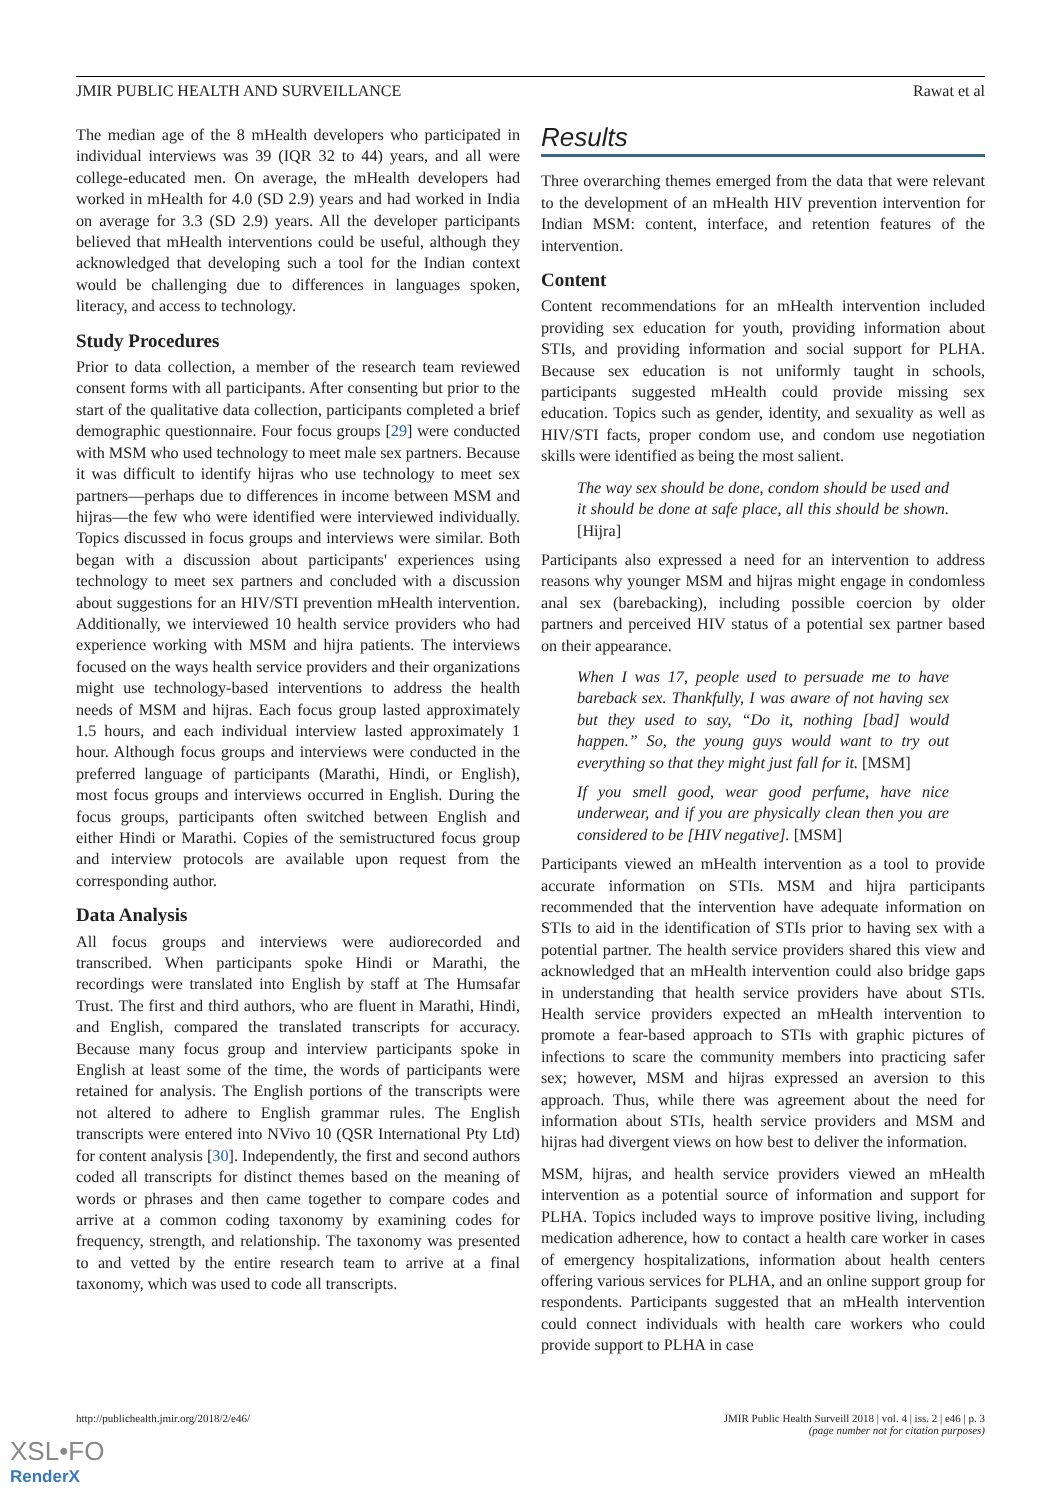JMIR PUBLIC HEALTH AND SURVEILLANCE Rawat et al
The median age of the 8 mHealth developers who participated in individual interviews was 39 (IQR 32 to 44) years, and all were college-educated men. On average, the mHealth developers had worked in mHealth for 4.0 (SD 2.9) years and had worked in India on average for 3.3 (SD 2.9) years. All the developer participants believed that mHealth interventions could be useful, although they acknowledged that developing such a tool for the Indian context would be challenging due to differences in languages spoken, literacy, and access to technology.
Study Procedures
Prior to data collection, a member of the research team reviewed consent forms with all participants. After consenting but prior to the start of the qualitative data collection, participants completed a brief demographic questionnaire. Four focus groups [29] were conducted with MSM who used technology to meet male sex partners. Because it was difficult to identify hijras who use technology to meet sex partners—perhaps due to differences in income between MSM and hijras—the few who were identified were interviewed individually. Topics discussed in focus groups and interviews were similar. Both began with a discussion about participants' experiences using technology to meet sex partners and concluded with a discussion about suggestions for an HIV/STI prevention mHealth intervention. Additionally, we interviewed 10 health service providers who had experience working with MSM and hijra patients. The interviews focused on the ways health service providers and their organizations might use technology-based interventions to address the health needs of MSM and hijras. Each focus group lasted approximately 1.5 hours, and each individual interview lasted approximately 1 hour. Although focus groups and interviews were conducted in the preferred language of participants (Marathi, Hindi, or English), most focus groups and interviews occurred in English. During the focus groups, participants often switched between English and either Hindi or Marathi. Copies of the semistructured focus group and interview protocols are available upon request from the corresponding author.
Data Analysis
All focus groups and interviews were audiorecorded and transcribed. When participants spoke Hindi or Marathi, the recordings were translated into English by staff at The Humsafar Trust. The first and third authors, who are fluent in Marathi, Hindi, and English, compared the translated transcripts for accuracy. Because many focus group and interview participants spoke in English at least some of the time, the words of participants were retained for analysis. The English portions of the transcripts were not altered to adhere to English grammar rules. The English transcripts were entered into NVivo 10 (QSR International Pty Ltd) for content analysis [30]. Independently, the first and second authors coded all transcripts for distinct themes based on the meaning of words or phrases and then came together to compare codes and arrive at a common coding taxonomy by examining codes for frequency, strength, and relationship. The taxonomy was presented to and vetted by the entire research team to arrive at a final taxonomy, which was used to code all transcripts.
Results
Three overarching themes emerged from the data that were relevant to the development of an mHealth HIV prevention intervention for Indian MSM: content, interface, and retention features of the intervention.
Content
Content recommendations for an mHealth intervention included providing sex education for youth, providing information about STIs, and providing information and social support for PLHA. Because sex education is not uniformly taught in schools, participants suggested mHealth could provide missing sex education. Topics such as gender, identity, and sexuality as well as HIV/STI facts, proper condom use, and condom use negotiation skills were identified as being the most salient.
The way sex should be done, condom should be used and it should be done at safe place, all this should be shown. [Hijra]
Participants also expressed a need for an intervention to address reasons why younger MSM and hijras might engage in condomless anal sex (barebacking), including possible coercion by older partners and perceived HIV status of a potential sex partner based on their appearance.
When I was 17, people used to persuade me to have bareback sex. Thankfully, I was aware of not having sex but they used to say, “Do it, nothing [bad] would happen.” So, the young guys would want to try out everything so that they might just fall for it. [MSM]
If you smell good, wear good perfume, have nice underwear, and if you are physically clean then you are considered to be [HIV negative]. [MSM]
Participants viewed an mHealth intervention as a tool to provide accurate information on STIs. MSM and hijra participants recommended that the intervention have adequate information on STIs to aid in the identification of STIs prior to having sex with a potential partner. The health service providers shared this view and acknowledged that an mHealth intervention could also bridge gaps in understanding that health service providers have about STIs. Health service providers expected an mHealth intervention to promote a fear-based approach to STIs with graphic pictures of infections to scare the community members into practicing safer sex; however, MSM and hijras expressed an aversion to this approach. Thus, while there was agreement about the need for information about STIs, health service providers and MSM and hijras had divergent views on how best to deliver the information.
MSM, hijras, and health service providers viewed an mHealth intervention as a potential source of information and support for PLHA. Topics included ways to improve positive living, including medication adherence, how to contact a health care worker in cases of emergency hospitalizations, information about health centers offering various services for PLHA, and an online support group for respondents. Participants suggested that an mHealth intervention could connect individuals with health care workers who could provide support to PLHA in case
http://publichealth.jmir.org/2018/2/e46/ JMIR Public Health Surveill 2018 | vol. 4 | iss. 2 | e46 | p. 3
(page number not for citation purposes)
XSL•FO
RenderX